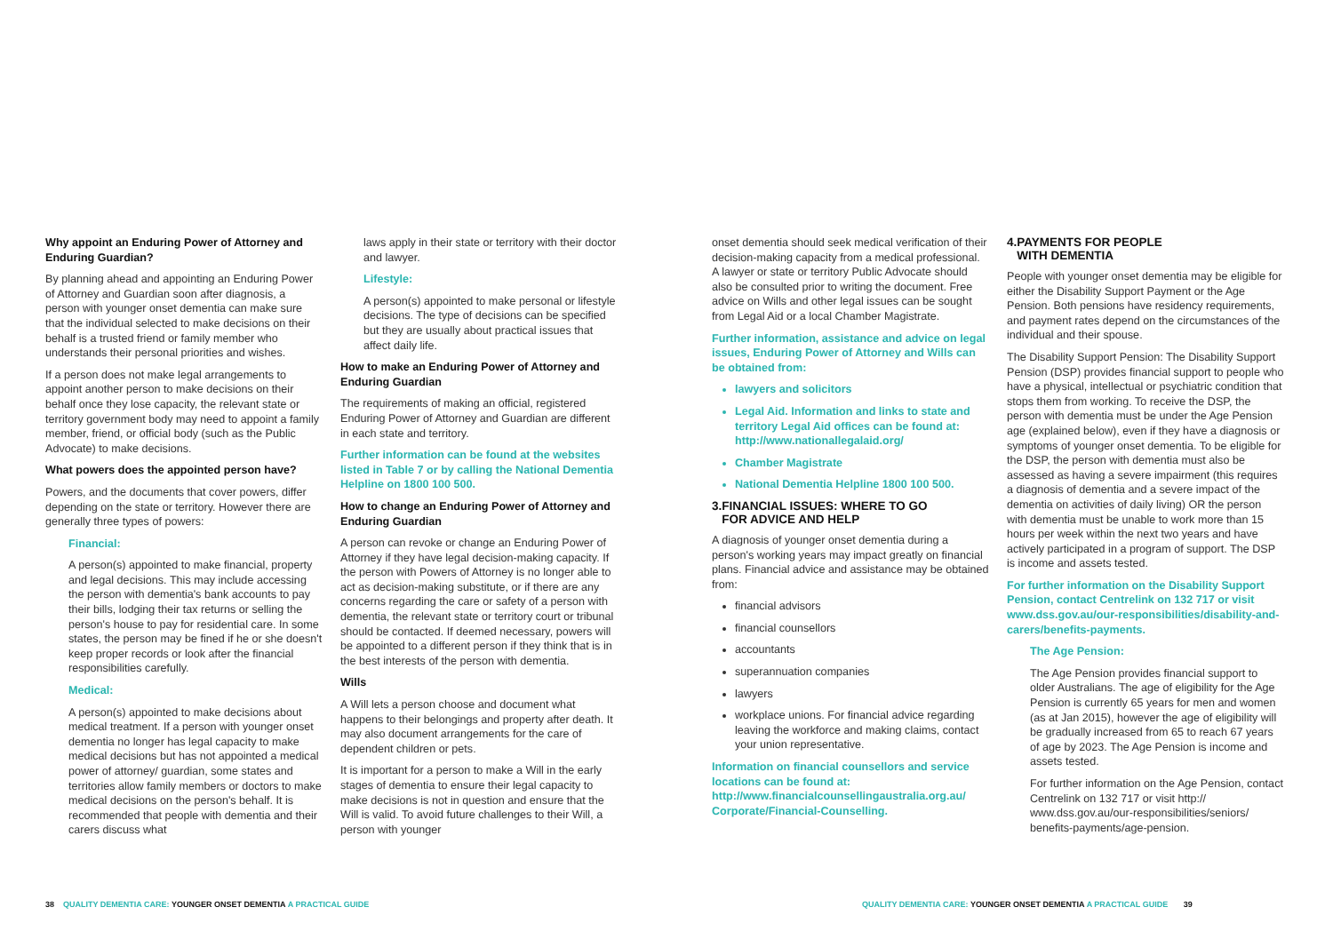Why appoint an Enduring Power of Attorney and Enduring Guardian?
By planning ahead and appointing an Enduring Power of Attorney and Guardian soon after diagnosis, a person with younger onset dementia can make sure that the individual selected to make decisions on their behalf is a trusted friend or family member who understands their personal priorities and wishes.
If a person does not make legal arrangements to appoint another person to make decisions on their behalf once they lose capacity, the relevant state or territory government body may need to appoint a family member, friend, or official body (such as the Public Advocate) to make decisions.
What powers does the appointed person have?
Powers, and the documents that cover powers, differ depending on the state or territory. However there are generally three types of powers:
Financial:
A person(s) appointed to make financial, property and legal decisions. This may include accessing the person with dementia's bank accounts to pay their bills, lodging their tax returns or selling the person's house to pay for residential care. In some states, the person may be fined if he or she doesn't keep proper records or look after the financial responsibilities carefully.
Medical:
A person(s) appointed to make decisions about medical treatment. If a person with younger onset dementia no longer has legal capacity to make medical decisions but has not appointed a medical power of attorney/ guardian, some states and territories allow family members or doctors to make medical decisions on the person's behalf. It is recommended that people with dementia and their carers discuss what
laws apply in their state or territory with their doctor and lawyer.
Lifestyle:
A person(s) appointed to make personal or lifestyle decisions. The type of decisions can be specified but they are usually about practical issues that affect daily life.
How to make an Enduring Power of Attorney and Enduring Guardian
The requirements of making an official, registered Enduring Power of Attorney and Guardian are different in each state and territory.
Further information can be found at the websites listed in Table 7 or by calling the National Dementia Helpline on 1800 100 500.
How to change an Enduring Power of Attorney and Enduring Guardian
A person can revoke or change an Enduring Power of Attorney if they have legal decision-making capacity. If the person with Powers of Attorney is no longer able to act as decision-making substitute, or if there are any concerns regarding the care or safety of a person with dementia, the relevant state or territory court or tribunal should be contacted. If deemed necessary, powers will be appointed to a different person if they think that is in the best interests of the person with dementia.
Wills
A Will lets a person choose and document what happens to their belongings and property after death. It may also document arrangements for the care of dependent children or pets.
It is important for a person to make a Will in the early stages of dementia to ensure their legal capacity to make decisions is not in question and ensure that the Will is valid. To avoid future challenges to their Will, a person with younger
onset dementia should seek medical verification of their decision-making capacity from a medical professional. A lawyer or state or territory Public Advocate should also be consulted prior to writing the document. Free advice on Wills and other legal issues can be sought from Legal Aid or a local Chamber Magistrate.
Further information, assistance and advice on legal issues, Enduring Power of Attorney and Wills can be obtained from:
lawyers and solicitors
Legal Aid. Information and links to state and territory Legal Aid offices can be found at: http://www.nationallegalaid.org/
Chamber Magistrate
National Dementia Helpline 1800 100 500.
3.FINANCIAL ISSUES: WHERE TO GO
FOR ADVICE AND HELP
A diagnosis of younger onset dementia during a person's working years may impact greatly on financial plans. Financial advice and assistance may be obtained from:
financial advisors
financial counsellors
accountants
superannuation companies
lawyers
workplace unions. For financial advice regarding leaving the workforce and making claims, contact your union representative.
Information on financial counsellors and service locations can be found at: http://www.financialcounsellingaustralia.org.au/ Corporate/Financial-Counselling.
4.PAYMENTS FOR PEOPLE
WITH DEMENTIA
People with younger onset dementia may be eligible for either the Disability Support Payment or the Age Pension. Both pensions have residency requirements, and payment rates depend on the circumstances of the individual and their spouse.
The Disability Support Pension: The Disability Support Pension (DSP) provides financial support to people who have a physical, intellectual or psychiatric condition that stops them from working. To receive the DSP, the person with dementia must be under the Age Pension age (explained below), even if they have a diagnosis or symptoms of younger onset dementia. To be eligible for the DSP, the person with dementia must also be assessed as having a severe impairment (this requires a diagnosis of dementia and a severe impact of the dementia on activities of daily living) OR the person with dementia must be unable to work more than 15 hours per week within the next two years and have actively participated in a program of support. The DSP is income and assets tested.
For further information on the Disability Support Pension, contact Centrelink on 132 717 or visit www.dss.gov.au/our-responsibilities/disability-and-carers/benefits-payments.
The Age Pension:
The Age Pension provides financial support to older Australians. The age of eligibility for the Age Pension is currently 65 years for men and women (as at Jan 2015), however the age of eligibility will be gradually increased from 65 to reach 67 years of age by 2023. The Age Pension is income and assets tested.
For further information on the Age Pension, contact Centrelink on 132 717 or visit http:// www.dss.gov.au/our-responsibilities/seniors/ benefits-payments/age-pension.
38 QUALITY DEMENTIA CARE: YOUNGER ONSET DEMENTIA A PRACTICAL GUIDE
QUALITY DEMENTIA CARE: YOUNGER ONSET DEMENTIA A PRACTICAL GUIDE 39